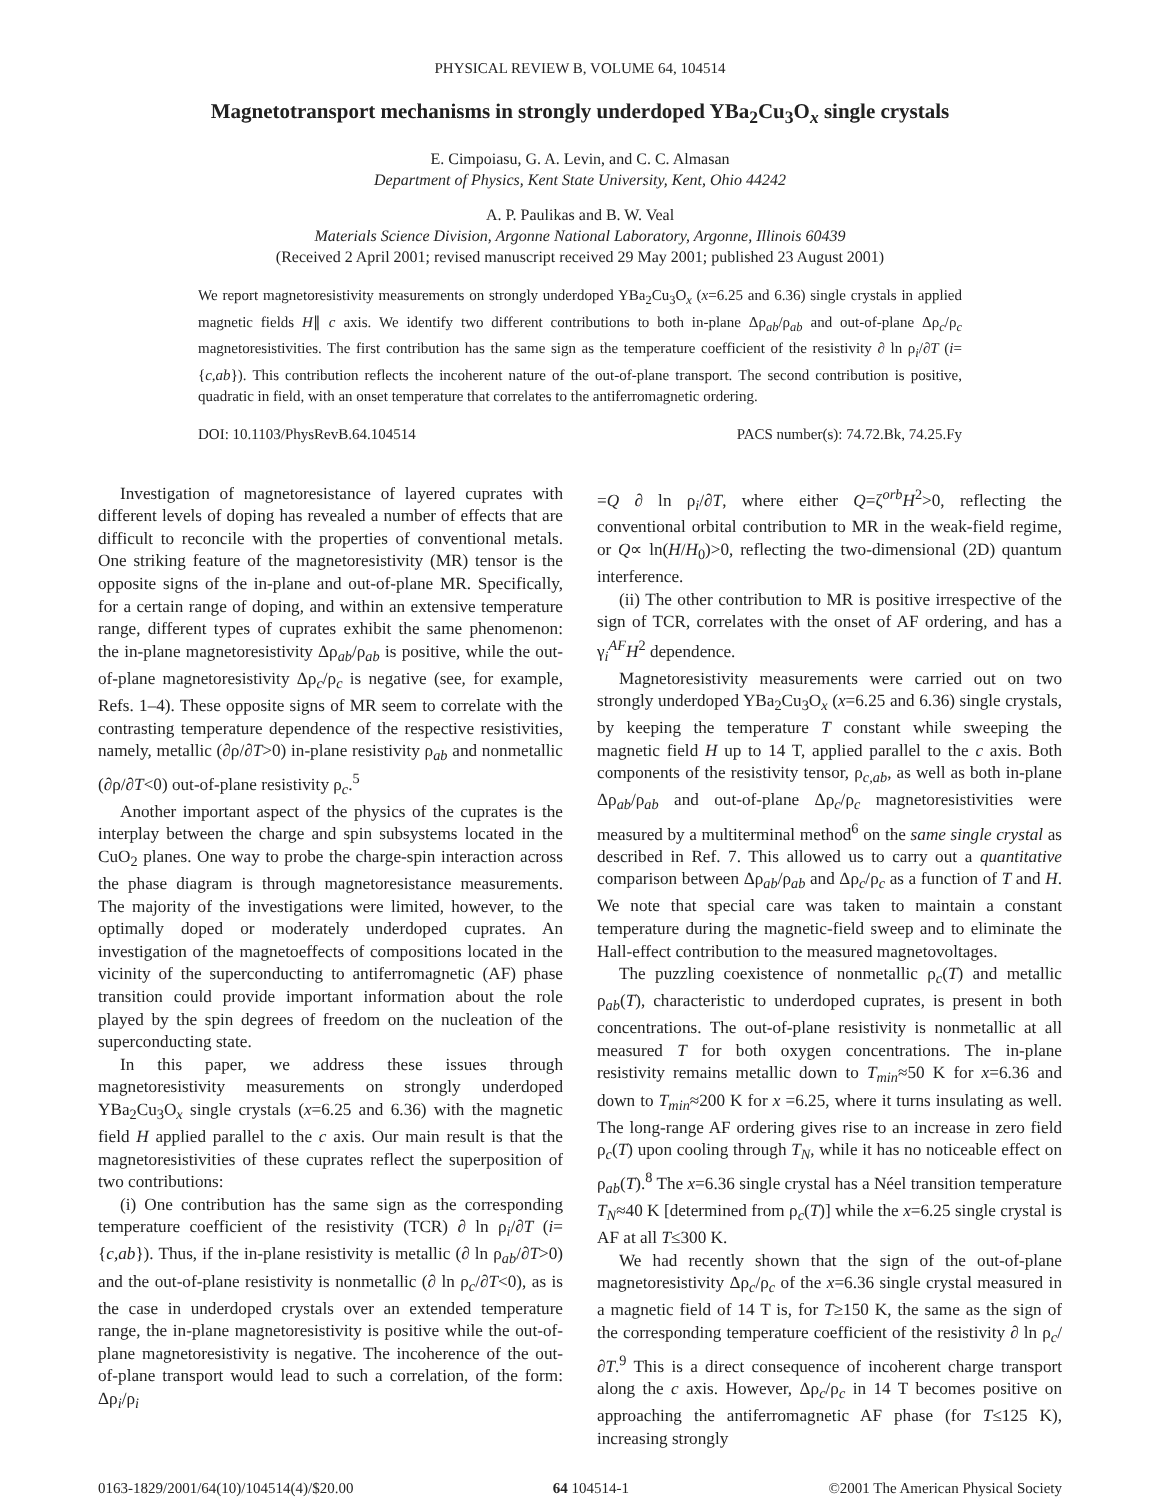PHYSICAL REVIEW B, VOLUME 64, 104514
Magnetotransport mechanisms in strongly underdoped YBa<sub>2</sub>Cu<sub>3</sub>O<sub>x</sub> single crystals
E. Cimpoiasu, G. A. Levin, and C. C. Almasan
Department of Physics, Kent State University, Kent, Ohio 44242
A. P. Paulikas and B. W. Veal
Materials Science Division, Argonne National Laboratory, Argonne, Illinois 60439
(Received 2 April 2001; revised manuscript received 29 May 2001; published 23 August 2001)
We report magnetoresistivity measurements on strongly underdoped YBa<sub>2</sub>Cu<sub>3</sub>O<sub>x</sub> (x=6.25 and 6.36) single crystals in applied magnetic fields H∥ c axis. We identify two different contributions to both in-plane Δρ<sub>ab</sub>/ρ<sub>ab</sub> and out-of-plane Δρ<sub>c</sub>/ρ<sub>c</sub> magnetoresistivities. The first contribution has the same sign as the temperature coefficient of the resistivity ∂ ln ρ<sub>i</sub>/∂T (i={c,ab}). This contribution reflects the incoherent nature of the out-of-plane transport. The second contribution is positive, quadratic in field, with an onset temperature that correlates to the antiferromagnetic ordering.
DOI: 10.1103/PhysRevB.64.104514 PACS number(s): 74.72.Bk, 74.25.Fy
Investigation of magnetoresistance of layered cuprates with different levels of doping has revealed a number of effects that are difficult to reconcile with the properties of conventional metals. One striking feature of the magnetoresistivity (MR) tensor is the opposite signs of the in-plane and out-of-plane MR. Specifically, for a certain range of doping, and within an extensive temperature range, different types of cuprates exhibit the same phenomenon: the in-plane magnetoresistivity Δρ<sub>ab</sub>/ρ<sub>ab</sub> is positive, while the out-of-plane magnetoresistivity Δρ<sub>c</sub>/ρ<sub>c</sub> is negative (see, for example, Refs. 1–4). These opposite signs of MR seem to correlate with the contrasting temperature dependence of the respective resistivities, namely, metallic (∂ρ/∂T>0) in-plane resistivity ρ<sub>ab</sub> and nonmetallic (∂ρ/∂T<0) out-of-plane resistivity ρ<sub>c</sub>.<sup>5</sup>
Another important aspect of the physics of the cuprates is the interplay between the charge and spin subsystems located in the CuO<sub>2</sub> planes. One way to probe the charge-spin interaction across the phase diagram is through magnetoresistance measurements. The majority of the investigations were limited, however, to the optimally doped or moderately underdoped cuprates. An investigation of the magnetoeffects of compositions located in the vicinity of the superconducting to antiferromagnetic (AF) phase transition could provide important information about the role played by the spin degrees of freedom on the nucleation of the superconducting state.
In this paper, we address these issues through magnetoresistivity measurements on strongly underdoped YBa<sub>2</sub>Cu<sub>3</sub>O<sub>x</sub> single crystals (x=6.25 and 6.36) with the magnetic field H applied parallel to the c axis. Our main result is that the magnetoresistivities of these cuprates reflect the superposition of two contributions:
(i) One contribution has the same sign as the corresponding temperature coefficient of the resistivity (TCR) ∂ ln ρ<sub>i</sub>/∂T (i={c,ab}). Thus, if the in-plane resistivity is metallic (∂ ln ρ<sub>ab</sub>/∂T>0) and the out-of-plane resistivity is nonmetallic (∂ ln ρ<sub>c</sub>/∂T<0), as is the case in underdoped crystals over an extended temperature range, the in-plane magnetoresistivity is positive while the out-of-plane magnetoresistivity is negative. The incoherence of the out-of-plane transport would lead to such a correlation, of the form: Δρ<sub>i</sub>/ρ<sub>i</sub>
=Q ∂ ln ρ<sub>i</sub>/∂T, where either Q=ζ<sup>orb</sup>H<sup>2</sup>>0, reflecting the conventional orbital contribution to MR in the weak-field regime, or Q∝ ln(H/H<sub>0</sub>)>0, reflecting the two-dimensional (2D) quantum interference.
(ii) The other contribution to MR is positive irrespective of the sign of TCR, correlates with the onset of AF ordering, and has a γ<sub>i</sub><sup>AF</sup>H<sup>2</sup> dependence.
Magnetoresistivity measurements were carried out on two strongly underdoped YBa<sub>2</sub>Cu<sub>3</sub>O<sub>x</sub> (x=6.25 and 6.36) single crystals, by keeping the temperature T constant while sweeping the magnetic field H up to 14 T, applied parallel to the c axis. Both components of the resistivity tensor, ρ<sub>c,ab</sub>, as well as both in-plane Δρ<sub>ab</sub>/ρ<sub>ab</sub> and out-of-plane Δρ<sub>c</sub>/ρ<sub>c</sub> magnetoresistivities were measured by a multiterminal method<sup>6</sup> on the same single crystal as described in Ref. 7. This allowed us to carry out a quantitative comparison between Δρ<sub>ab</sub>/ρ<sub>ab</sub> and Δρ<sub>c</sub>/ρ<sub>c</sub> as a function of T and H. We note that special care was taken to maintain a constant temperature during the magnetic-field sweep and to eliminate the Hall-effect contribution to the measured magnetovoltages.
The puzzling coexistence of nonmetallic ρ<sub>c</sub>(T) and metallic ρ<sub>ab</sub>(T), characteristic to underdoped cuprates, is present in both concentrations. The out-of-plane resistivity is nonmetallic at all measured T for both oxygen concentrations. The in-plane resistivity remains metallic down to T<sub>min</sub>≈50 K for x=6.36 and down to T<sub>min</sub>≈200 K for x =6.25, where it turns insulating as well. The long-range AF ordering gives rise to an increase in zero field ρ<sub>c</sub>(T) upon cooling through T<sub>N</sub>, while it has no noticeable effect on ρ<sub>ab</sub>(T).<sup>8</sup> The x=6.36 single crystal has a Néel transition temperature T<sub>N</sub>≈40 K [determined from ρ<sub>c</sub>(T)] while the x=6.25 single crystal is AF at all T≤300 K.
We had recently shown that the sign of the out-of-plane magnetoresistivity Δρ<sub>c</sub>/ρ<sub>c</sub> of the x=6.36 single crystal measured in a magnetic field of 14 T is, for T≥150 K, the same as the sign of the corresponding temperature coefficient of the resistivity ∂ ln ρ<sub>c</sub>/∂T.<sup>9</sup> This is a direct consequence of incoherent charge transport along the c axis. However, Δρ<sub>c</sub>/ρ<sub>c</sub> in 14 T becomes positive on approaching the antiferromagnetic AF phase (for T≤125 K), increasing strongly
0163-1829/2001/64(10)/104514(4)/$20.00 64 104514-1 ©2001 The American Physical Society